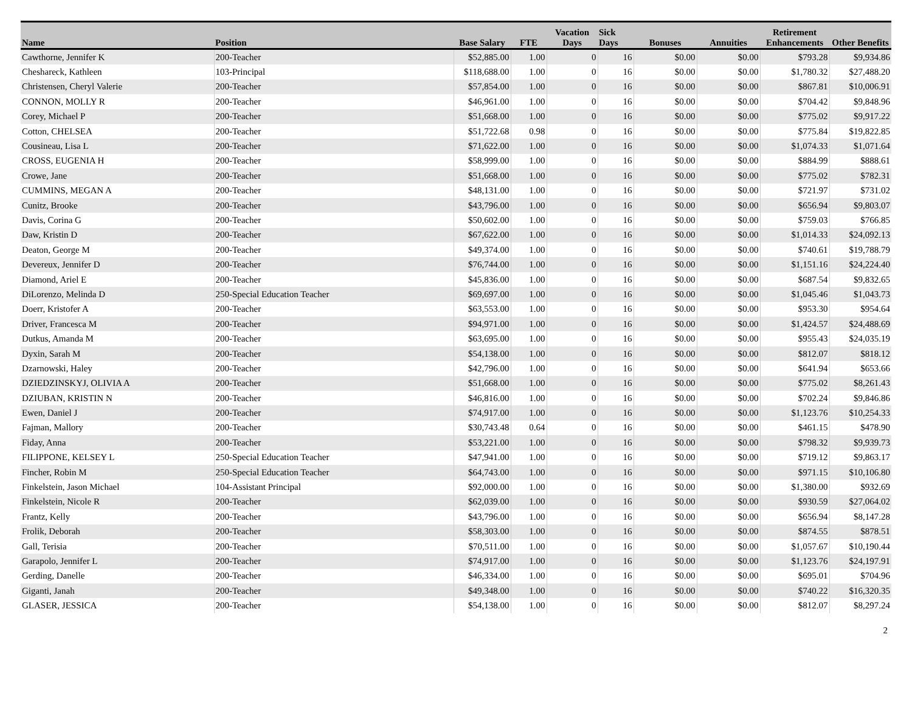| Name | Position | Base Salary | FTE | Vacation Days | Sick Days | Bonuses | Annuities | Retirement Enhancements | Other Benefits |
| --- | --- | --- | --- | --- | --- | --- | --- | --- | --- |
| Cawthorne, Jennifer K | 200-Teacher | $52,885.00 | 1.00 | 0 | 16 | $0.00 | $0.00 | $793.28 | $9,934.86 |
| Cheshareck, Kathleen | 103-Principal | $118,688.00 | 1.00 | 0 | 16 | $0.00 | $0.00 | $1,780.32 | $27,488.20 |
| Christensen, Cheryl Valerie | 200-Teacher | $57,854.00 | 1.00 | 0 | 16 | $0.00 | $0.00 | $867.81 | $10,006.91 |
| CONNON, MOLLY R | 200-Teacher | $46,961.00 | 1.00 | 0 | 16 | $0.00 | $0.00 | $704.42 | $9,848.96 |
| Corey, Michael P | 200-Teacher | $51,668.00 | 1.00 | 0 | 16 | $0.00 | $0.00 | $775.02 | $9,917.22 |
| Cotton, CHELSEA | 200-Teacher | $51,722.68 | 0.98 | 0 | 16 | $0.00 | $0.00 | $775.84 | $19,822.85 |
| Cousineau, Lisa L | 200-Teacher | $71,622.00 | 1.00 | 0 | 16 | $0.00 | $0.00 | $1,074.33 | $1,071.64 |
| CROSS, EUGENIA H | 200-Teacher | $58,999.00 | 1.00 | 0 | 16 | $0.00 | $0.00 | $884.99 | $888.61 |
| Crowe, Jane | 200-Teacher | $51,668.00 | 1.00 | 0 | 16 | $0.00 | $0.00 | $775.02 | $782.31 |
| CUMMINS, MEGAN A | 200-Teacher | $48,131.00 | 1.00 | 0 | 16 | $0.00 | $0.00 | $721.97 | $731.02 |
| Cunitz, Brooke | 200-Teacher | $43,796.00 | 1.00 | 0 | 16 | $0.00 | $0.00 | $656.94 | $9,803.07 |
| Davis, Corina G | 200-Teacher | $50,602.00 | 1.00 | 0 | 16 | $0.00 | $0.00 | $759.03 | $766.85 |
| Daw, Kristin D | 200-Teacher | $67,622.00 | 1.00 | 0 | 16 | $0.00 | $0.00 | $1,014.33 | $24,092.13 |
| Deaton, George M | 200-Teacher | $49,374.00 | 1.00 | 0 | 16 | $0.00 | $0.00 | $740.61 | $19,788.79 |
| Devereux, Jennifer D | 200-Teacher | $76,744.00 | 1.00 | 0 | 16 | $0.00 | $0.00 | $1,151.16 | $24,224.40 |
| Diamond, Ariel E | 200-Teacher | $45,836.00 | 1.00 | 0 | 16 | $0.00 | $0.00 | $687.54 | $9,832.65 |
| DiLorenzo, Melinda D | 250-Special Education Teacher | $69,697.00 | 1.00 | 0 | 16 | $0.00 | $0.00 | $1,045.46 | $1,043.73 |
| Doerr, Kristofer A | 200-Teacher | $63,553.00 | 1.00 | 0 | 16 | $0.00 | $0.00 | $953.30 | $954.64 |
| Driver, Francesca M | 200-Teacher | $94,971.00 | 1.00 | 0 | 16 | $0.00 | $0.00 | $1,424.57 | $24,488.69 |
| Dutkus, Amanda M | 200-Teacher | $63,695.00 | 1.00 | 0 | 16 | $0.00 | $0.00 | $955.43 | $24,035.19 |
| Dyxin, Sarah M | 200-Teacher | $54,138.00 | 1.00 | 0 | 16 | $0.00 | $0.00 | $812.07 | $818.12 |
| Dzarnowski, Haley | 200-Teacher | $42,796.00 | 1.00 | 0 | 16 | $0.00 | $0.00 | $641.94 | $653.66 |
| DZIEDZINSKYJ, OLIVIA A | 200-Teacher | $51,668.00 | 1.00 | 0 | 16 | $0.00 | $0.00 | $775.02 | $8,261.43 |
| DZIUBAN, KRISTIN N | 200-Teacher | $46,816.00 | 1.00 | 0 | 16 | $0.00 | $0.00 | $702.24 | $9,846.86 |
| Ewen, Daniel J | 200-Teacher | $74,917.00 | 1.00 | 0 | 16 | $0.00 | $0.00 | $1,123.76 | $10,254.33 |
| Fajman, Mallory | 200-Teacher | $30,743.48 | 0.64 | 0 | 16 | $0.00 | $0.00 | $461.15 | $478.90 |
| Fiday, Anna | 200-Teacher | $53,221.00 | 1.00 | 0 | 16 | $0.00 | $0.00 | $798.32 | $9,939.73 |
| FILIPPONE, KELSEY L | 250-Special Education Teacher | $47,941.00 | 1.00 | 0 | 16 | $0.00 | $0.00 | $719.12 | $9,863.17 |
| Fincher, Robin M | 250-Special Education Teacher | $64,743.00 | 1.00 | 0 | 16 | $0.00 | $0.00 | $971.15 | $10,106.80 |
| Finkelstein, Jason Michael | 104-Assistant Principal | $92,000.00 | 1.00 | 0 | 16 | $0.00 | $0.00 | $1,380.00 | $932.69 |
| Finkelstein, Nicole R | 200-Teacher | $62,039.00 | 1.00 | 0 | 16 | $0.00 | $0.00 | $930.59 | $27,064.02 |
| Frantz, Kelly | 200-Teacher | $43,796.00 | 1.00 | 0 | 16 | $0.00 | $0.00 | $656.94 | $8,147.28 |
| Frolik, Deborah | 200-Teacher | $58,303.00 | 1.00 | 0 | 16 | $0.00 | $0.00 | $874.55 | $878.51 |
| Gall, Terisia | 200-Teacher | $70,511.00 | 1.00 | 0 | 16 | $0.00 | $0.00 | $1,057.67 | $10,190.44 |
| Garapolo, Jennifer L | 200-Teacher | $74,917.00 | 1.00 | 0 | 16 | $0.00 | $0.00 | $1,123.76 | $24,197.91 |
| Gerding, Danelle | 200-Teacher | $46,334.00 | 1.00 | 0 | 16 | $0.00 | $0.00 | $695.01 | $704.96 |
| Giganti, Janah | 200-Teacher | $49,348.00 | 1.00 | 0 | 16 | $0.00 | $0.00 | $740.22 | $16,320.35 |
| GLASER, JESSICA | 200-Teacher | $54,138.00 | 1.00 | 0 | 16 | $0.00 | $0.00 | $812.07 | $8,297.24 |
2